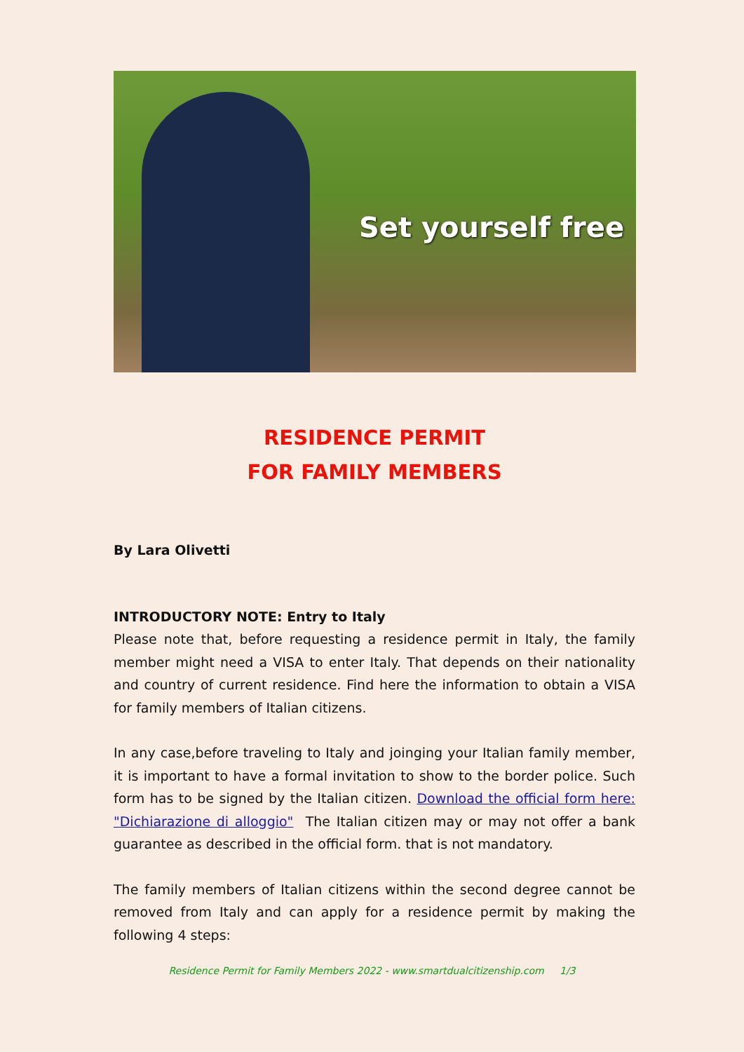Set yourself free
RESIDENCE PERMIT
FOR FAMILY MEMBERS
By Lara Olivetti
INTRODUCTORY NOTE: Entry to Italy
Please note that, before requesting a residence permit in Italy, the family member might need a VISA to enter Italy. That depends on their nationality and country of current residence. Find here the information to obtain a VISA for family members of Italian citizens.
In any case,before traveling to Italy and joinging your Italian family member, it is important to have a formal invitation to show to the border police. Such form has to be signed by the Italian citizen. Download the official form here: "Dichiarazione di alloggio" The Italian citizen may or may not offer a bank guarantee as described in the official form. that is not mandatory.
The family members of Italian citizens within the second degree cannot be removed from Italy and can apply for a residence permit by making the following 4 steps:
Residence Permit for Family Members 2022 - www.smartdualcitizenship.com 1/3